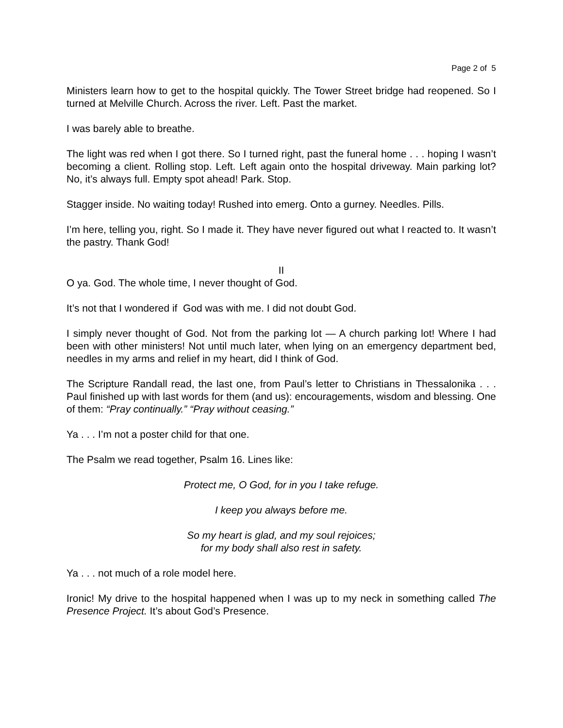Page 2 of 5
Ministers learn how to get to the hospital quickly. The Tower Street bridge had reopened. So I turned at Melville Church. Across the river. Left. Past the market.
I was barely able to breathe.
The light was red when I got there. So I turned right, past the funeral home . . . hoping I wasn’t becoming a client. Rolling stop. Left. Left again onto the hospital driveway. Main parking lot? No, it’s always full. Empty spot ahead! Park. Stop.
Stagger inside. No waiting today! Rushed into emerg. Onto a gurney. Needles. Pills.
I’m here, telling you, right. So I made it. They have never figured out what I reacted to. It wasn’t the pastry. Thank God!
II
O ya. God. The whole time, I never thought of God.
It’s not that I wondered if God was with me. I did not doubt God.
I simply never thought of God. Not from the parking lot — A church parking lot! Where I had been with other ministers! Not until much later, when lying on an emergency department bed, needles in my arms and relief in my heart, did I think of God.
The Scripture Randall read, the last one, from Paul’s letter to Christians in Thessalonika . . . Paul finished up with last words for them (and us): encouragements, wisdom and blessing. One of them: “Pray continually.” “Pray without ceasing.”
Ya . . . I’m not a poster child for that one.
The Psalm we read together, Psalm 16. Lines like:
Protect me, O God, for in you I take refuge.
I keep you always before me.
So my heart is glad, and my soul rejoices;
for my body shall also rest in safety.
Ya . . . not much of a role model here.
Ironic! My drive to the hospital happened when I was up to my neck in something called The Presence Project. It’s about God’s Presence.